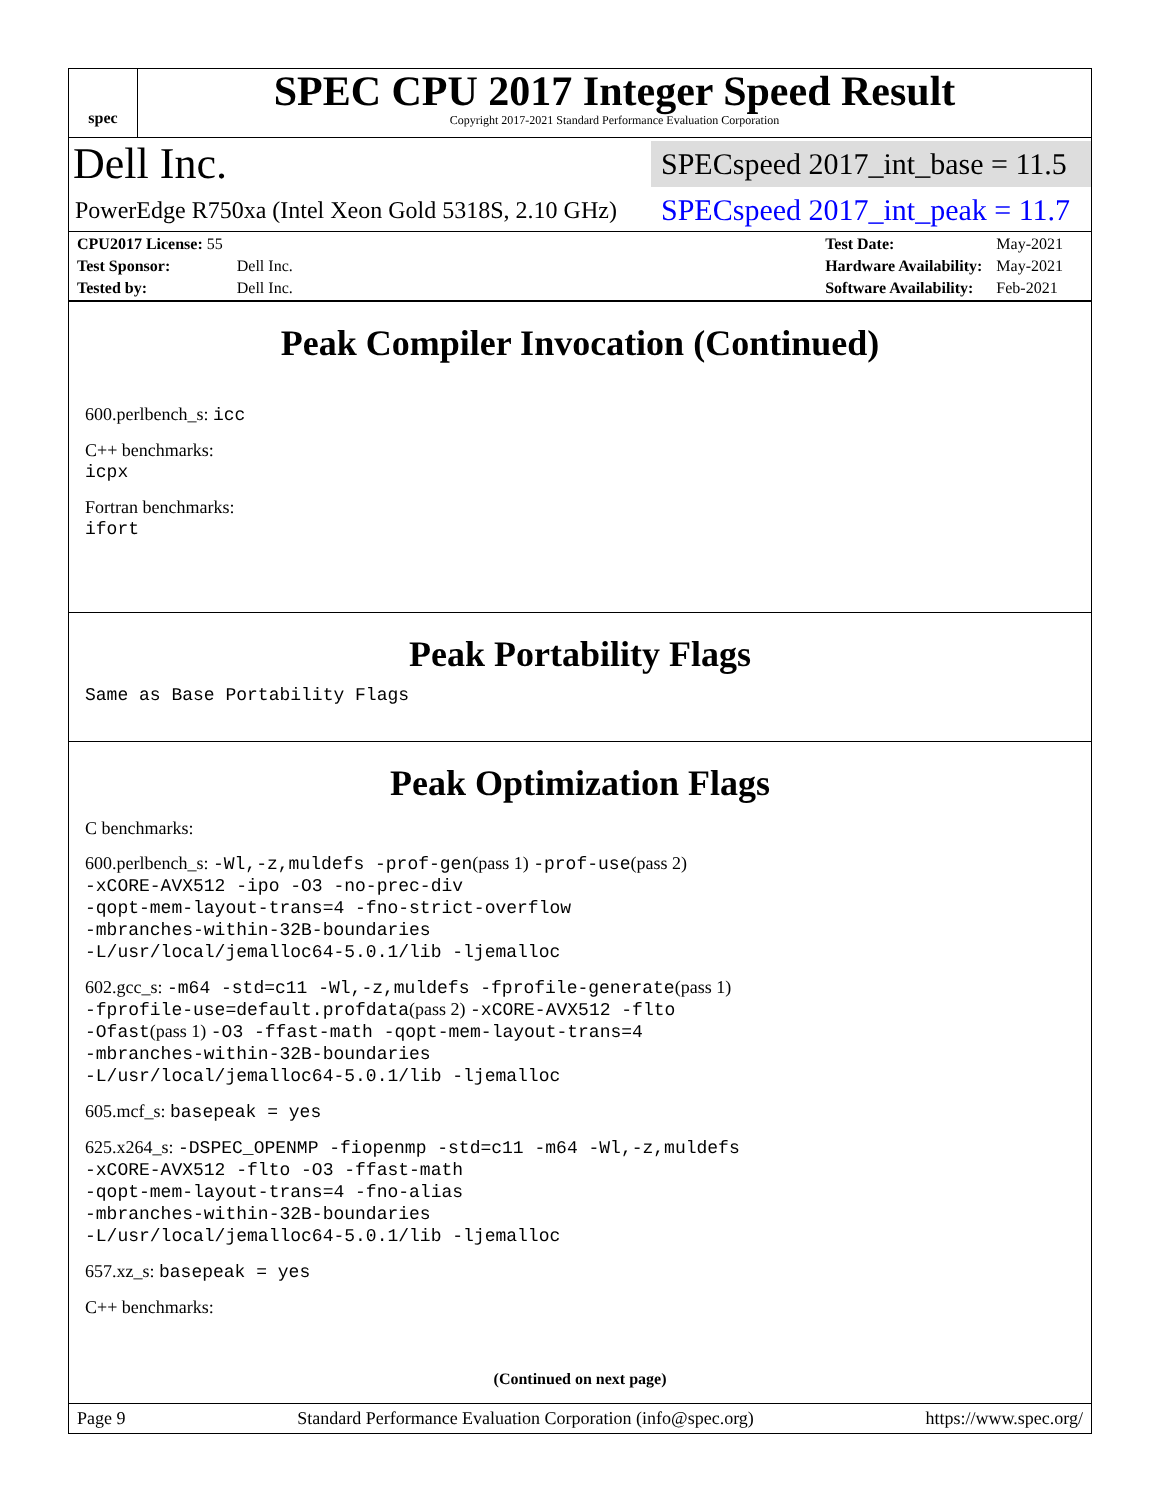spec
SPEC CPU 2017 Integer Speed Result
Copyright 2017-2021 Standard Performance Evaluation Corporation
Dell Inc.
SPECspeed 2017_int_base = 11.5
PowerEdge R750xa (Intel Xeon Gold 5318S, 2.10 GHz)
SPECspeed 2017_int_peak = 11.7
| CPU2017 License: 55 | |
| Test Sponsor: | Dell Inc. |
| Tested by: | Dell Inc. |
| Test Date: | May-2021 |
| Hardware Availability: | May-2021 |
| Software Availability: | Feb-2021 |
Peak Compiler Invocation (Continued)
600.perlbench_s: icc
C++ benchmarks:
icpx
Fortran benchmarks:
ifort
Peak Portability Flags
Same as Base Portability Flags
Peak Optimization Flags
C benchmarks:
600.perlbench_s: -Wl,-z,muldefs -prof-gen(pass 1) -prof-use(pass 2)
-xCORE-AVX512 -ipo -O3 -no-prec-div
-qopt-mem-layout-trans=4 -fno-strict-overflow
-mbranches-within-32B-boundaries
-L/usr/local/jemalloc64-5.0.1/lib -ljemalloc
602.gcc_s: -m64 -std=c11 -Wl,-z,muldefs -fprofile-generate(pass 1)
-fprofile-use=default.profdata(pass 2) -xCORE-AVX512 -flto
-Ofast(pass 1) -O3 -ffast-math -qopt-mem-layout-trans=4
-mbranches-within-32B-boundaries
-L/usr/local/jemalloc64-5.0.1/lib -ljemalloc
605.mcf_s: basepeak = yes
625.x264_s: -DSPEC_OPENMP -fiopenmp -std=c11 -m64 -Wl,-z,muldefs
-xCORE-AVX512 -flto -O3 -ffast-math
-qopt-mem-layout-trans=4 -fno-alias
-mbranches-within-32B-boundaries
-L/usr/local/jemalloc64-5.0.1/lib -ljemalloc
657.xz_s: basepeak = yes
C++ benchmarks:
(Continued on next page)
Page 9 Standard Performance Evaluation Corporation (info@spec.org) https://www.spec.org/